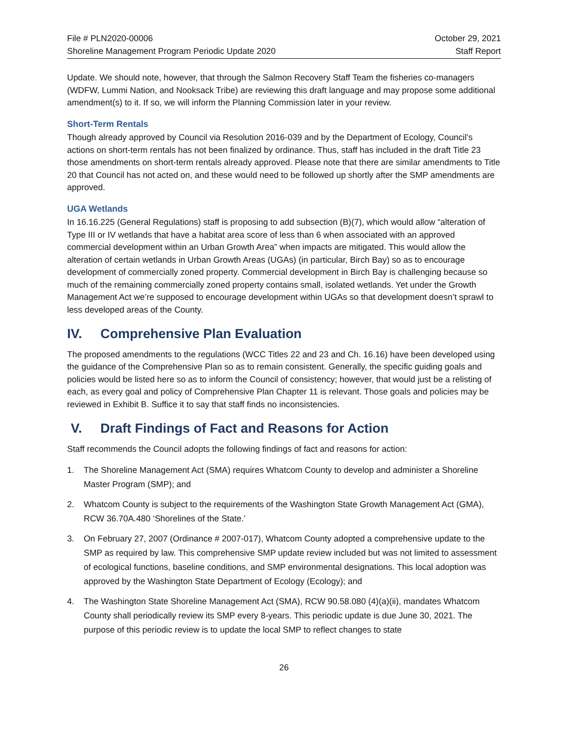File # PLN2020-00006
Shoreline Management Program Periodic Update 2020
October 29, 2021
Staff Report
Update. We should note, however, that through the Salmon Recovery Staff Team the fisheries co-managers (WDFW, Lummi Nation, and Nooksack Tribe) are reviewing this draft language and may propose some additional amendment(s) to it. If so, we will inform the Planning Commission later in your review.
Short-Term Rentals
Though already approved by Council via Resolution 2016-039 and by the Department of Ecology, Council’s actions on short-term rentals has not been finalized by ordinance. Thus, staff has included in the draft Title 23 those amendments on short-term rentals already approved. Please note that there are similar amendments to Title 20 that Council has not acted on, and these would need to be followed up shortly after the SMP amendments are approved.
UGA Wetlands
In 16.16.225 (General Regulations) staff is proposing to add subsection (B)(7), which would allow “alteration of Type III or IV wetlands that have a habitat area score of less than 6 when associated with an approved commercial development within an Urban Growth Area” when impacts are mitigated. This would allow the alteration of certain wetlands in Urban Growth Areas (UGAs) (in particular, Birch Bay) so as to encourage development of commercially zoned property. Commercial development in Birch Bay is challenging because so much of the remaining commercially zoned property contains small, isolated wetlands. Yet under the Growth Management Act we’re supposed to encourage development within UGAs so that development doesn’t sprawl to less developed areas of the County.
IV. Comprehensive Plan Evaluation
The proposed amendments to the regulations (WCC Titles 22 and 23 and Ch. 16.16) have been developed using the guidance of the Comprehensive Plan so as to remain consistent. Generally, the specific guiding goals and policies would be listed here so as to inform the Council of consistency; however, that would just be a relisting of each, as every goal and policy of Comprehensive Plan Chapter 11 is relevant. Those goals and policies may be reviewed in Exhibit B. Suffice it to say that staff finds no inconsistencies.
V. Draft Findings of Fact and Reasons for Action
Staff recommends the Council adopts the following findings of fact and reasons for action:
1. The Shoreline Management Act (SMA) requires Whatcom County to develop and administer a Shoreline Master Program (SMP); and
2. Whatcom County is subject to the requirements of the Washington State Growth Management Act (GMA), RCW 36.70A.480 ‘Shorelines of the State.’
3. On February 27, 2007 (Ordinance # 2007-017), Whatcom County adopted a comprehensive update to the SMP as required by law. This comprehensive SMP update review included but was not limited to assessment of ecological functions, baseline conditions, and SMP environmental designations. This local adoption was approved by the Washington State Department of Ecology (Ecology); and
4. The Washington State Shoreline Management Act (SMA), RCW 90.58.080 (4)(a)(ii), mandates Whatcom County shall periodically review its SMP every 8-years. This periodic update is due June 30, 2021. The purpose of this periodic review is to update the local SMP to reflect changes to state
26